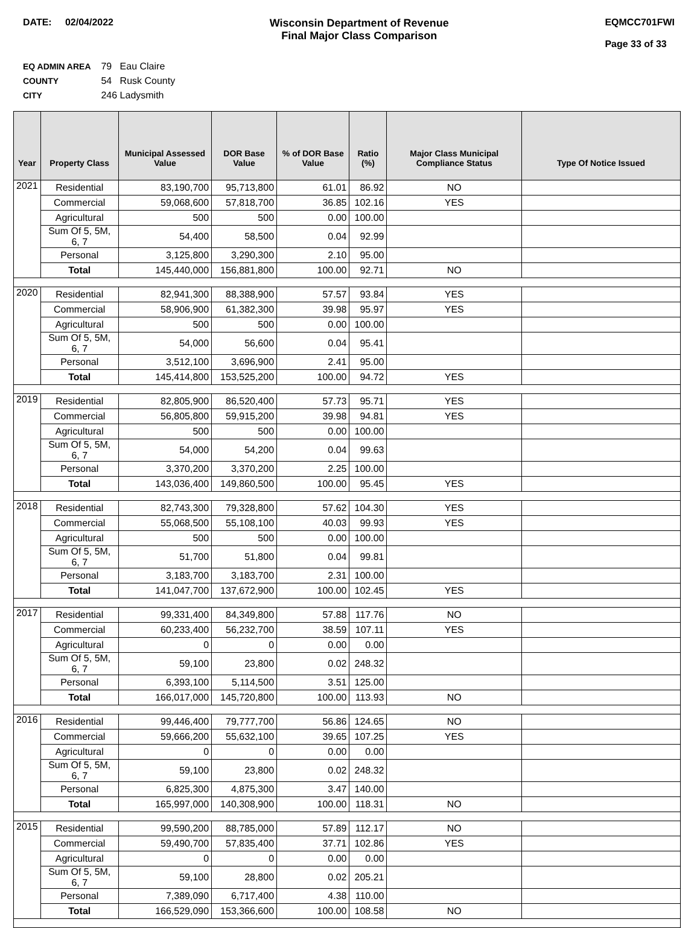DATE: 02/04/2022 Wisconsin Department of Revenue
Final Major Class Comparison
EQMCC701FWI
Page 33 of 33
EQ ADMIN AREA 79 Eau Claire
COUNTY 54 Rusk County
CITY 246 Ladysmith
| Year | Property Class | Municipal Assessed Value | DOR Base Value | % of DOR Base Value | Ratio (%) | Major Class Municipal Compliance Status | Type Of Notice Issued |
| --- | --- | --- | --- | --- | --- | --- | --- |
| 2021 | Residential | 83,190,700 | 95,713,800 | 61.01 | 86.92 | NO | |
| | Commercial | 59,068,600 | 57,818,700 | 36.85 | 102.16 | YES | |
| | Agricultural | 500 | 500 | 0.00 | 100.00 | | |
| | Sum Of 5, 5M, 6, 7 | 54,400 | 58,500 | 0.04 | 92.99 | | |
| | Personal | 3,125,800 | 3,290,300 | 2.10 | 95.00 | | |
| | Total | 145,440,000 | 156,881,800 | 100.00 | 92.71 | NO | |
| 2020 | Residential | 82,941,300 | 88,388,900 | 57.57 | 93.84 | YES | |
| | Commercial | 58,906,900 | 61,382,300 | 39.98 | 95.97 | YES | |
| | Agricultural | 500 | 500 | 0.00 | 100.00 | | |
| | Sum Of 5, 5M, 6, 7 | 54,000 | 56,600 | 0.04 | 95.41 | | |
| | Personal | 3,512,100 | 3,696,900 | 2.41 | 95.00 | | |
| | Total | 145,414,800 | 153,525,200 | 100.00 | 94.72 | YES | |
| 2019 | Residential | 82,805,900 | 86,520,400 | 57.73 | 95.71 | YES | |
| | Commercial | 56,805,800 | 59,915,200 | 39.98 | 94.81 | YES | |
| | Agricultural | 500 | 500 | 0.00 | 100.00 | | |
| | Sum Of 5, 5M, 6, 7 | 54,000 | 54,200 | 0.04 | 99.63 | | |
| | Personal | 3,370,200 | 3,370,200 | 2.25 | 100.00 | | |
| | Total | 143,036,400 | 149,860,500 | 100.00 | 95.45 | YES | |
| 2018 | Residential | 82,743,300 | 79,328,800 | 57.62 | 104.30 | YES | |
| | Commercial | 55,068,500 | 55,108,100 | 40.03 | 99.93 | YES | |
| | Agricultural | 500 | 500 | 0.00 | 100.00 | | |
| | Sum Of 5, 5M, 6, 7 | 51,700 | 51,800 | 0.04 | 99.81 | | |
| | Personal | 3,183,700 | 3,183,700 | 2.31 | 100.00 | | |
| | Total | 141,047,700 | 137,672,900 | 100.00 | 102.45 | YES | |
| 2017 | Residential | 99,331,400 | 84,349,800 | 57.88 | 117.76 | NO | |
| | Commercial | 60,233,400 | 56,232,700 | 38.59 | 107.11 | YES | |
| | Agricultural | 0 | 0 | 0.00 | 0.00 | | |
| | Sum Of 5, 5M, 6, 7 | 59,100 | 23,800 | 0.02 | 248.32 | | |
| | Personal | 6,393,100 | 5,114,500 | 3.51 | 125.00 | | |
| | Total | 166,017,000 | 145,720,800 | 100.00 | 113.93 | NO | |
| 2016 | Residential | 99,446,400 | 79,777,700 | 56.86 | 124.65 | NO | |
| | Commercial | 59,666,200 | 55,632,100 | 39.65 | 107.25 | YES | |
| | Agricultural | 0 | 0 | 0.00 | 0.00 | | |
| | Sum Of 5, 5M, 6, 7 | 59,100 | 23,800 | 0.02 | 248.32 | | |
| | Personal | 6,825,300 | 4,875,300 | 3.47 | 140.00 | | |
| | Total | 165,997,000 | 140,308,900 | 100.00 | 118.31 | NO | |
| 2015 | Residential | 99,590,200 | 88,785,000 | 57.89 | 112.17 | NO | |
| | Commercial | 59,490,700 | 57,835,400 | 37.71 | 102.86 | YES | |
| | Agricultural | 0 | 0 | 0.00 | 0.00 | | |
| | Sum Of 5, 5M, 6, 7 | 59,100 | 28,800 | 0.02 | 205.21 | | |
| | Personal | 7,389,090 | 6,717,400 | 4.38 | 110.00 | | |
| | Total | 166,529,090 | 153,366,600 | 100.00 | 108.58 | NO | |